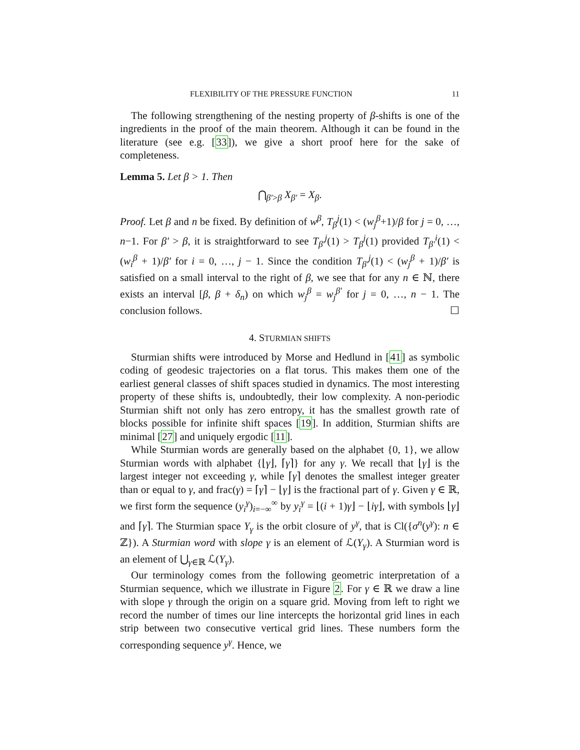FLEXIBILITY OF THE PRESSURE FUNCTION 11
The following strengthening of the nesting property of β-shifts is one of the ingredients in the proof of the main theorem. Although it can be found in the literature (see e.g. [33]), we give a short proof here for the sake of completeness.
Lemma 5. Let β > 1. Then
⋂<sub>β′>β</sub> X<sub>β′</sub> = X<sub>β</sub>.
Proof. Let β and n be fixed. By definition of w<sup>β</sup>, T<sub>β</sub><sup>j</sup>(1) < (w<sub>j</sub><sup>β</sup>+1)/β for j = 0, …, n−1. For β′ > β, it is straightforward to see T<sub>β′</sub><sup>j</sup>(1) > T<sub>β</sub><sup>j</sup>(1) provided T<sub>β′</sub><sup>i</sup>(1) < (w<sub>i</sub><sup>β</sup> + 1)/β′ for i = 0, …, j − 1. Since the condition T<sub>β′</sub><sup>j</sup>(1) < (w<sub>j</sub><sup>β</sup> + 1)/β′ is satisfied on a small interval to the right of β, we see that for any n ∈ ℕ, there exists an interval [β, β + δ<sub>n</sub>) on which w<sub>j</sub><sup>β</sup> = w<sub>j</sub><sup>β′</sup> for j = 0, …, n − 1. The conclusion follows. ☐
4. STURMIAN SHIFTS
Sturmian shifts were introduced by Morse and Hedlund in [41] as symbolic coding of geodesic trajectories on a flat torus. This makes them one of the earliest general classes of shift spaces studied in dynamics. The most interesting property of these shifts is, undoubtedly, their low complexity. A non-periodic Sturmian shift not only has zero entropy, it has the smallest growth rate of blocks possible for infinite shift spaces [19]. In addition, Sturmian shifts are minimal [27] and uniquely ergodic [11].
While Sturmian words are generally based on the alphabet {0, 1}, we allow Sturmian words with alphabet {⌊γ⌋, ⌈γ⌉} for any γ. We recall that ⌊γ⌋ is the largest integer not exceeding γ, while ⌈γ⌉ denotes the smallest integer greater than or equal to γ, and frac(γ) = ⌈γ⌉ − ⌊γ⌋ is the fractional part of γ. Given γ ∈ ℝ, we first form the sequence (y<sub>i</sub><sup>γ</sup>)<sub>i=−∞</sub><sup>∞</sup> by y<sub>i</sub><sup>γ</sup> = ⌊(i + 1)γ⌋ − ⌊iγ⌋, with symbols ⌊γ⌋ and ⌈γ⌉. The Sturmian space Y<sub>γ</sub> is the orbit closure of y<sup>γ</sup>, that is Cl({σ<sup>n</sup>(y<sup>γ</sup>): n ∈ ℤ}). A Sturmian word with slope γ is an element of ℒ(Y<sub>γ</sub>). A Sturmian word is an element of ⋃<sub>γ∈ℝ</sub> ℒ(Y<sub>γ</sub>).
Our terminology comes from the following geometric interpretation of a Sturmian sequence, which we illustrate in Figure 2. For γ ∈ ℝ we draw a line with slope γ through the origin on a square grid. Moving from left to right we record the number of times our line intercepts the horizontal grid lines in each strip between two consecutive vertical grid lines. These numbers form the corresponding sequence y<sup>γ</sup>. Hence, we